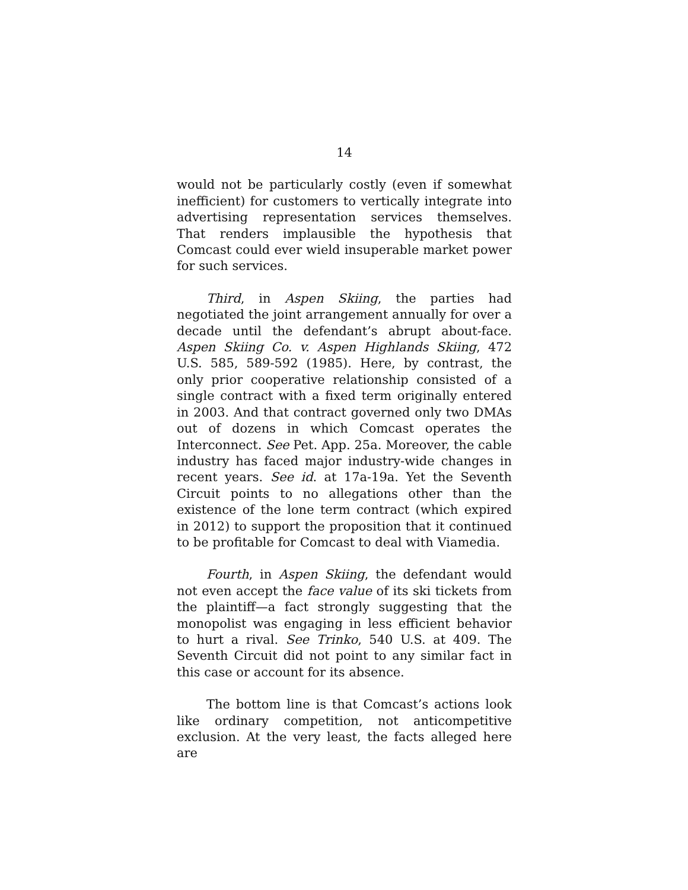14
would not be particularly costly (even if somewhat inefficient) for customers to vertically integrate into advertising representation services themselves. That renders implausible the hypothesis that Comcast could ever wield insuperable market power for such services.
Third, in Aspen Skiing, the parties had negotiated the joint arrangement annually for over a decade until the defendant’s abrupt about-face. Aspen Skiing Co. v. Aspen Highlands Skiing, 472 U.S. 585, 589-592 (1985). Here, by contrast, the only prior cooperative relationship consisted of a single contract with a fixed term originally entered in 2003. And that contract governed only two DMAs out of dozens in which Comcast operates the Interconnect. See Pet. App. 25a. Moreover, the cable industry has faced major industry-wide changes in recent years. See id. at 17a-19a. Yet the Seventh Circuit points to no allegations other than the existence of the lone term contract (which expired in 2012) to support the proposition that it continued to be profitable for Comcast to deal with Viamedia.
Fourth, in Aspen Skiing, the defendant would not even accept the face value of its ski tickets from the plaintiff—a fact strongly suggesting that the monopolist was engaging in less efficient behavior to hurt a rival. See Trinko, 540 U.S. at 409. The Seventh Circuit did not point to any similar fact in this case or account for its absence.
The bottom line is that Comcast’s actions look like ordinary competition, not anticompetitive exclusion. At the very least, the facts alleged here are